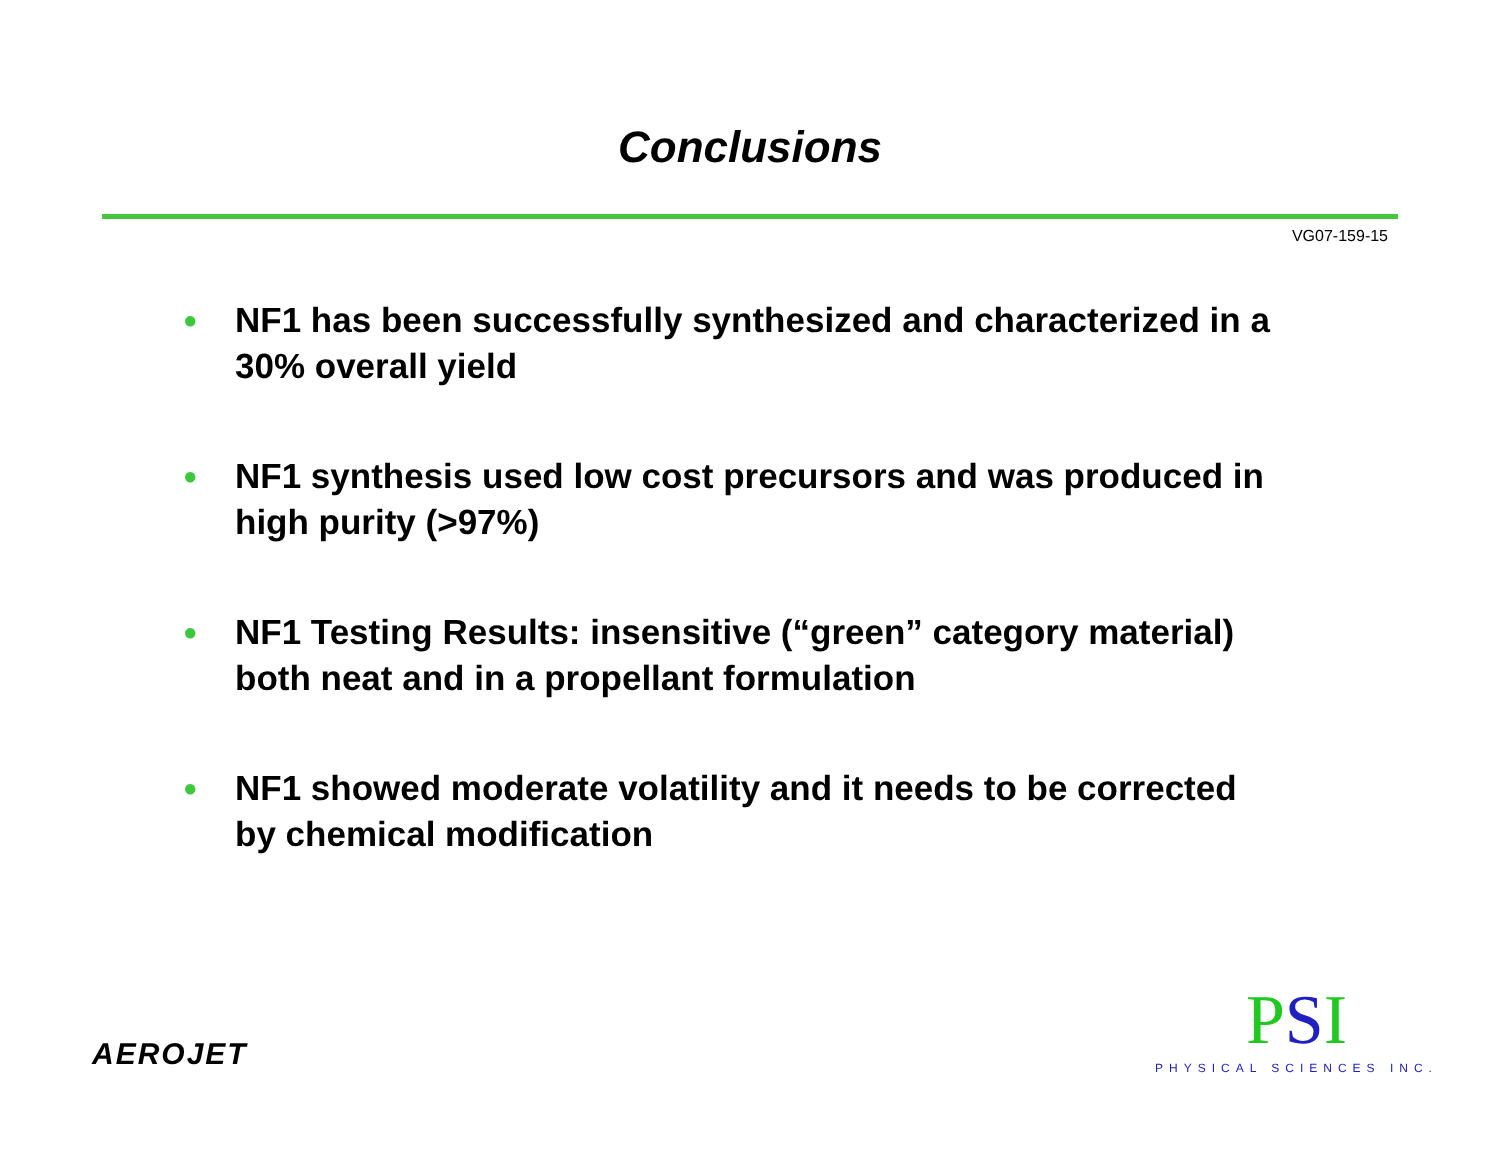Conclusions
VG07-159-15
● NF1 has been successfully synthesized and characterized in a 30% overall yield
● NF1 synthesis used low cost precursors and was produced in high purity (>97%)
● NF1 Testing Results: insensitive (“green” category material) both neat and in a propellant formulation
● NF1 showed moderate volatility and it needs to be corrected by chemical modification
AEROJET
PSI
PHYSICAL SCIENCES INC.